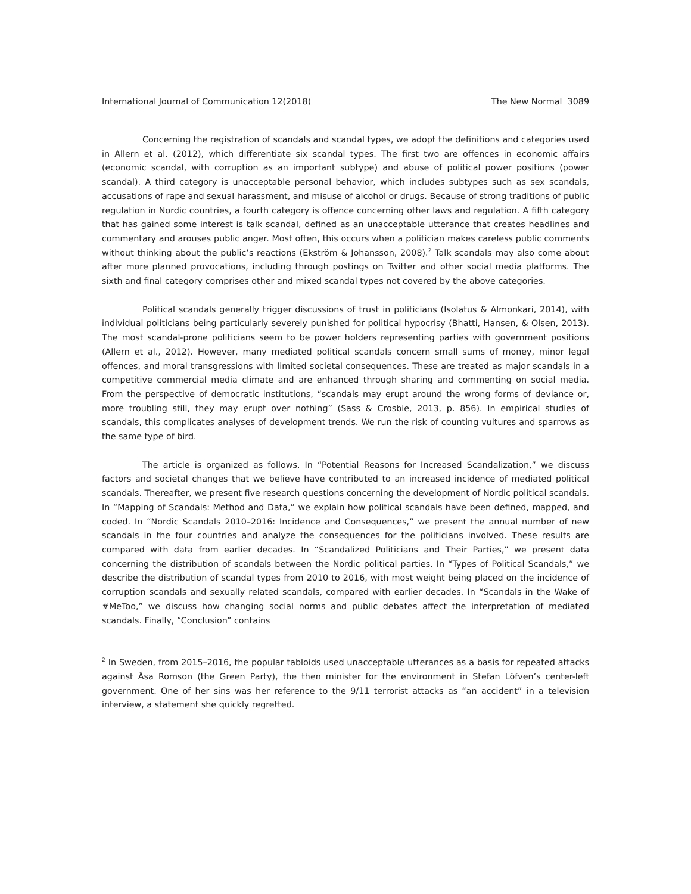International Journal of Communication 12(2018) The New Normal 3089
Concerning the registration of scandals and scandal types, we adopt the definitions and categories used in Allern et al. (2012), which differentiate six scandal types. The first two are offences in economic affairs (economic scandal, with corruption as an important subtype) and abuse of political power positions (power scandal). A third category is unacceptable personal behavior, which includes subtypes such as sex scandals, accusations of rape and sexual harassment, and misuse of alcohol or drugs. Because of strong traditions of public regulation in Nordic countries, a fourth category is offence concerning other laws and regulation. A fifth category that has gained some interest is talk scandal, defined as an unacceptable utterance that creates headlines and commentary and arouses public anger. Most often, this occurs when a politician makes careless public comments without thinking about the public’s reactions (Ekström & Johansson, 2008).<sup>2</sup> Talk scandals may also come about after more planned provocations, including through postings on Twitter and other social media platforms. The sixth and final category comprises other and mixed scandal types not covered by the above categories.
Political scandals generally trigger discussions of trust in politicians (Isolatus & Almonkari, 2014), with individual politicians being particularly severely punished for political hypocrisy (Bhatti, Hansen, & Olsen, 2013). The most scandal-prone politicians seem to be power holders representing parties with government positions (Allern et al., 2012). However, many mediated political scandals concern small sums of money, minor legal offences, and moral transgressions with limited societal consequences. These are treated as major scandals in a competitive commercial media climate and are enhanced through sharing and commenting on social media. From the perspective of democratic institutions, “scandals may erupt around the wrong forms of deviance or, more troubling still, they may erupt over nothing” (Sass & Crosbie, 2013, p. 856). In empirical studies of scandals, this complicates analyses of development trends. We run the risk of counting vultures and sparrows as the same type of bird.
The article is organized as follows. In “Potential Reasons for Increased Scandalization,” we discuss factors and societal changes that we believe have contributed to an increased incidence of mediated political scandals. Thereafter, we present five research questions concerning the development of Nordic political scandals. In “Mapping of Scandals: Method and Data,” we explain how political scandals have been defined, mapped, and coded. In “Nordic Scandals 2010–2016: Incidence and Consequences,” we present the annual number of new scandals in the four countries and analyze the consequences for the politicians involved. These results are compared with data from earlier decades. In “Scandalized Politicians and Their Parties,” we present data concerning the distribution of scandals between the Nordic political parties. In “Types of Political Scandals,” we describe the distribution of scandal types from 2010 to 2016, with most weight being placed on the incidence of corruption scandals and sexually related scandals, compared with earlier decades. In “Scandals in the Wake of #MeToo,” we discuss how changing social norms and public debates affect the interpretation of mediated scandals. Finally, “Conclusion” contains
<sup>2</sup> In Sweden, from 2015–2016, the popular tabloids used unacceptable utterances as a basis for repeated attacks against Åsa Romson (the Green Party), the then minister for the environment in Stefan Löfven’s center-left government. One of her sins was her reference to the 9/11 terrorist attacks as “an accident” in a television interview, a statement she quickly regretted.